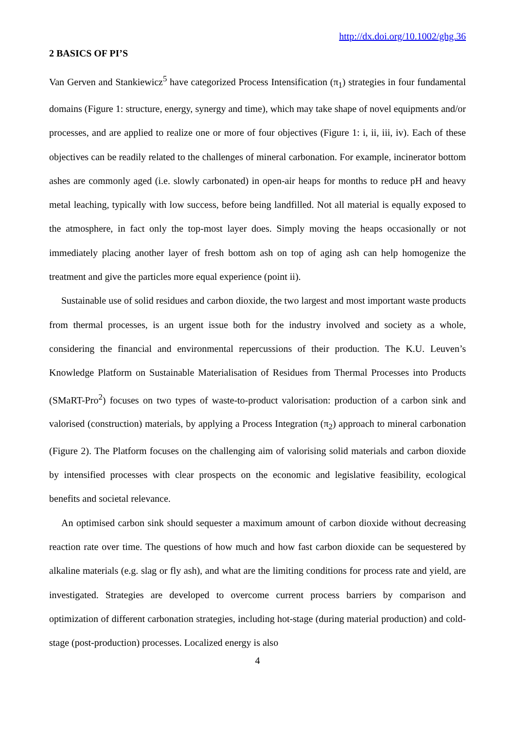http://dx.doi.org/10.1002/ghg.36
2 BASICS OF PI’S
Van Gerven and Stankiewicz<sup>5</sup> have categorized Process Intensification (π<sub>1</sub>) strategies in four fundamental domains (Figure 1: structure, energy, synergy and time), which may take shape of novel equipments and/or processes, and are applied to realize one or more of four objectives (Figure 1: i, ii, iii, iv). Each of these objectives can be readily related to the challenges of mineral carbonation. For example, incinerator bottom ashes are commonly aged (i.e. slowly carbonated) in open-air heaps for months to reduce pH and heavy metal leaching, typically with low success, before being landfilled. Not all material is equally exposed to the atmosphere, in fact only the top-most layer does. Simply moving the heaps occasionally or not immediately placing another layer of fresh bottom ash on top of aging ash can help homogenize the treatment and give the particles more equal experience (point ii).
Sustainable use of solid residues and carbon dioxide, the two largest and most important waste products from thermal processes, is an urgent issue both for the industry involved and society as a whole, considering the financial and environmental repercussions of their production. The K.U. Leuven’s Knowledge Platform on Sustainable Materialisation of Residues from Thermal Processes into Products (SMaRT-Pro<sup>2</sup>) focuses on two types of waste-to-product valorisation: production of a carbon sink and valorised (construction) materials, by applying a Process Integration (π<sub>2</sub>) approach to mineral carbonation (Figure 2). The Platform focuses on the challenging aim of valorising solid materials and carbon dioxide by intensified processes with clear prospects on the economic and legislative feasibility, ecological benefits and societal relevance.
An optimised carbon sink should sequester a maximum amount of carbon dioxide without decreasing reaction rate over time. The questions of how much and how fast carbon dioxide can be sequestered by alkaline materials (e.g. slag or fly ash), and what are the limiting conditions for process rate and yield, are investigated. Strategies are developed to overcome current process barriers by comparison and optimization of different carbonation strategies, including hot-stage (during material production) and cold-stage (post-production) processes. Localized energy is also
4